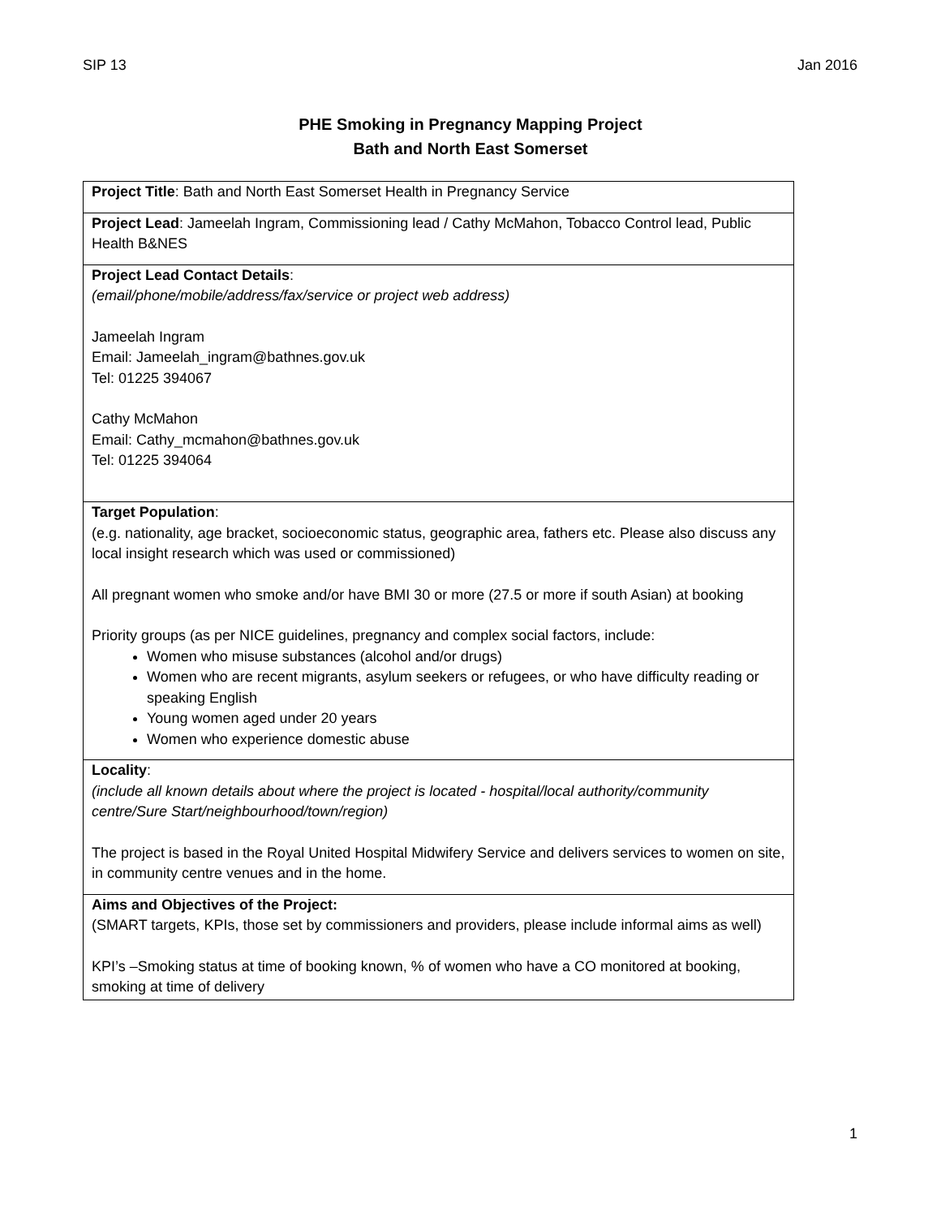SIP 13 Jan 2016
PHE Smoking in Pregnancy Mapping Project
Bath and North East Somerset
| Project Title : Bath and North East Somerset Health in Pregnancy Service |
| Project Lead : Jameelah Ingram, Commissioning lead / Cathy McMahon, Tobacco Control lead, Public Health B&NES |
| Project Lead Contact Details : (email/phone/mobile/address/fax/service or project web address) Jameelah Ingram Email: Jameelah_ingram@bathnes.gov.uk Tel: 01225 394067 Cathy McMahon Email: Cathy_mcmahon@bathnes.gov.uk Tel: 01225 394064 |
| Target Population : (e.g. nationality, age bracket, socioeconomic status, geographic area, fathers etc. Please also discuss any local insight research which was used or commissioned) All pregnant women who smoke and/or have BMI 30 or more (27.5 or more if south Asian) at booking Priority groups (as per NICE guidelines, pregnancy and complex social factors, include: Women who misuse substances (alcohol and/or drugs) Women who are recent migrants, asylum seekers or refugees, or who have difficulty reading or speaking English Young women aged under 20 years Women who experience domestic abuse |
| Locality : (include all known details about where the project is located - hospital/local authority/community centre/Sure Start/neighbourhood/town/region) The project is based in the Royal United Hospital Midwifery Service and delivers services to women on site, in community centre venues and in the home. |
| Aims and Objectives of the Project: (SMART targets, KPIs, those set by commissioners and providers, please include informal aims as well) KPI’s –Smoking status at time of booking known, % of women who have a CO monitored at booking, smoking at time of delivery |
1